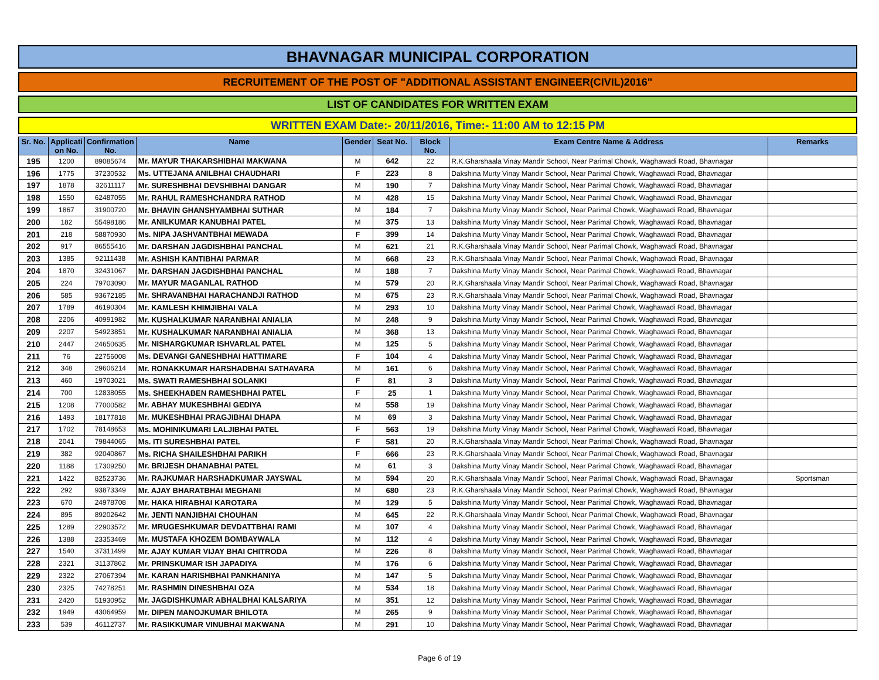BHAVNAGAR MUNICIPAL CORPORATION
RECRUITEMENT OF THE POST OF "ADDITIONAL ASSISTANT ENGINEER(CIVIL)2016"
LIST OF CANDIDATES FOR WRITTEN EXAM
WRITTEN EXAM Date:- 20/11/2016, Time:- 11:00 AM to 12:15 PM
| Sr. No. | Applicati on No. | Confirmation No. | Name | Gender | Seat No. | Block No. | Exam Centre Name & Address | Remarks |
| --- | --- | --- | --- | --- | --- | --- | --- | --- |
| 195 | 1200 | 89085674 | Mr. MAYUR THAKARSHIBHAI MAKWANA | M | 642 | 22 | R.K.Gharshaala Vinay Mandir School, Near Parimal Chowk, Waghawadi Road, Bhavnagar | |
| 196 | 1775 | 37230532 | Ms. UTTEJANA ANILBHAI CHAUDHARI | F | 223 | 8 | Dakshina Murty Vinay Mandir School, Near Parimal Chowk, Waghawadi Road, Bhavnagar | |
| 197 | 1878 | 32611117 | Mr. SURESHBHAI DEVSHIBHAI DANGAR | M | 190 | 7 | Dakshina Murty Vinay Mandir School, Near Parimal Chowk, Waghawadi Road, Bhavnagar | |
| 198 | 1550 | 62487055 | Mr. RAHUL RAMESHCHANDRA RATHOD | M | 428 | 15 | Dakshina Murty Vinay Mandir School, Near Parimal Chowk, Waghawadi Road, Bhavnagar | |
| 199 | 1867 | 31900720 | Mr. BHAVIN GHANSHYAMBHAI SUTHAR | M | 184 | 7 | Dakshina Murty Vinay Mandir School, Near Parimal Chowk, Waghawadi Road, Bhavnagar | |
| 200 | 182 | 55498186 | Mr. ANILKUMAR KANUBHAI PATEL | M | 375 | 13 | Dakshina Murty Vinay Mandir School, Near Parimal Chowk, Waghawadi Road, Bhavnagar | |
| 201 | 218 | 58870930 | Ms. NIPA JASHVANTBHAI MEWADA | F | 399 | 14 | Dakshina Murty Vinay Mandir School, Near Parimal Chowk, Waghawadi Road, Bhavnagar | |
| 202 | 917 | 86555416 | Mr. DARSHAN JAGDISHBHAI PANCHAL | M | 621 | 21 | R.K.Gharshaala Vinay Mandir School, Near Parimal Chowk, Waghawadi Road, Bhavnagar | |
| 203 | 1385 | 92111438 | Mr. ASHISH KANTIBHAI PARMAR | M | 668 | 23 | R.K.Gharshaala Vinay Mandir School, Near Parimal Chowk, Waghawadi Road, Bhavnagar | |
| 204 | 1870 | 32431067 | Mr. DARSHAN JAGDISHBHAI PANCHAL | M | 188 | 7 | Dakshina Murty Vinay Mandir School, Near Parimal Chowk, Waghawadi Road, Bhavnagar | |
| 205 | 224 | 79703090 | Mr. MAYUR MAGANLAL RATHOD | M | 579 | 20 | R.K.Gharshaala Vinay Mandir School, Near Parimal Chowk, Waghawadi Road, Bhavnagar | |
| 206 | 585 | 93672185 | Mr. SHRAVANBHAI HARACHANDJI RATHOD | M | 675 | 23 | R.K.Gharshaala Vinay Mandir School, Near Parimal Chowk, Waghawadi Road, Bhavnagar | |
| 207 | 1789 | 46190304 | Mr. KAMLESH KHIMJIBHAI VALA | M | 293 | 10 | Dakshina Murty Vinay Mandir School, Near Parimal Chowk, Waghawadi Road, Bhavnagar | |
| 208 | 2206 | 40991982 | Mr. KUSHALKUMAR NARANBHAI ANIALIA | M | 248 | 9 | Dakshina Murty Vinay Mandir School, Near Parimal Chowk, Waghawadi Road, Bhavnagar | |
| 209 | 2207 | 54923851 | Mr. KUSHALKUMAR NARANBHAI ANIALIA | M | 368 | 13 | Dakshina Murty Vinay Mandir School, Near Parimal Chowk, Waghawadi Road, Bhavnagar | |
| 210 | 2447 | 24650635 | Mr. NISHARGKUMAR ISHVARLAL PATEL | M | 125 | 5 | Dakshina Murty Vinay Mandir School, Near Parimal Chowk, Waghawadi Road, Bhavnagar | |
| 211 | 76 | 22756008 | Ms. DEVANGI GANESHBHAI HATTIMARE | F | 104 | 4 | Dakshina Murty Vinay Mandir School, Near Parimal Chowk, Waghawadi Road, Bhavnagar | |
| 212 | 348 | 29606214 | Mr. RONAKKUMAR HARSHADBHAI SATHAVARA | M | 161 | 6 | Dakshina Murty Vinay Mandir School, Near Parimal Chowk, Waghawadi Road, Bhavnagar | |
| 213 | 460 | 19703021 | Ms. SWATI RAMESHBHAI SOLANKI | F | 81 | 3 | Dakshina Murty Vinay Mandir School, Near Parimal Chowk, Waghawadi Road, Bhavnagar | |
| 214 | 700 | 12838055 | Ms. SHEEKHABEN RAMESHBHAI PATEL | F | 25 | 1 | Dakshina Murty Vinay Mandir School, Near Parimal Chowk, Waghawadi Road, Bhavnagar | |
| 215 | 1208 | 77000582 | Mr. ABHAY MUKESHBHAI GEDIYA | M | 558 | 19 | Dakshina Murty Vinay Mandir School, Near Parimal Chowk, Waghawadi Road, Bhavnagar | |
| 216 | 1493 | 18177818 | Mr. MUKESHBHAI PRAGJIBHAI DHAPA | M | 69 | 3 | Dakshina Murty Vinay Mandir School, Near Parimal Chowk, Waghawadi Road, Bhavnagar | |
| 217 | 1702 | 78148653 | Ms. MOHINIKUMARI LALJIBHAI PATEL | F | 563 | 19 | Dakshina Murty Vinay Mandir School, Near Parimal Chowk, Waghawadi Road, Bhavnagar | |
| 218 | 2041 | 79844065 | Ms. ITI SURESHBHAI PATEL | F | 581 | 20 | R.K.Gharshaala Vinay Mandir School, Near Parimal Chowk, Waghawadi Road, Bhavnagar | |
| 219 | 382 | 92040867 | Ms. RICHA SHAILESHBHAI PARIKH | F | 666 | 23 | R.K.Gharshaala Vinay Mandir School, Near Parimal Chowk, Waghawadi Road, Bhavnagar | |
| 220 | 1188 | 17309250 | Mr. BRIJESH DHANABHAI PATEL | M | 61 | 3 | Dakshina Murty Vinay Mandir School, Near Parimal Chowk, Waghawadi Road, Bhavnagar | |
| 221 | 1422 | 82523736 | Mr. RAJKUMAR HARSHADKUMAR JAYSWAL | M | 594 | 20 | R.K.Gharshaala Vinay Mandir School, Near Parimal Chowk, Waghawadi Road, Bhavnagar | Sportsman |
| 222 | 292 | 93873349 | Mr. AJAY BHARATBHAI MEGHANI | M | 680 | 23 | R.K.Gharshaala Vinay Mandir School, Near Parimal Chowk, Waghawadi Road, Bhavnagar | |
| 223 | 670 | 24978708 | Mr. HAKA HIRABHAI KAROTARA | M | 129 | 5 | Dakshina Murty Vinay Mandir School, Near Parimal Chowk, Waghawadi Road, Bhavnagar | |
| 224 | 895 | 89202642 | Mr. JENTI NANJIBHAI CHOUHAN | M | 645 | 22 | R.K.Gharshaala Vinay Mandir School, Near Parimal Chowk, Waghawadi Road, Bhavnagar | |
| 225 | 1289 | 22903572 | Mr. MRUGESHKUMAR DEVDATTBHAI RAMI | M | 107 | 4 | Dakshina Murty Vinay Mandir School, Near Parimal Chowk, Waghawadi Road, Bhavnagar | |
| 226 | 1388 | 23353469 | Mr. MUSTAFA KHOZEM BOMBAYWALA | M | 112 | 4 | Dakshina Murty Vinay Mandir School, Near Parimal Chowk, Waghawadi Road, Bhavnagar | |
| 227 | 1540 | 37311499 | Mr. AJAY KUMAR VIJAY BHAI CHITRODA | M | 226 | 8 | Dakshina Murty Vinay Mandir School, Near Parimal Chowk, Waghawadi Road, Bhavnagar | |
| 228 | 2321 | 31137862 | Mr. PRINSKUMAR ISH JAPADIYA | M | 176 | 6 | Dakshina Murty Vinay Mandir School, Near Parimal Chowk, Waghawadi Road, Bhavnagar | |
| 229 | 2322 | 27067394 | Mr. KARAN HARISHBHAI PANKHANIYA | M | 147 | 5 | Dakshina Murty Vinay Mandir School, Near Parimal Chowk, Waghawadi Road, Bhavnagar | |
| 230 | 2325 | 74278251 | Mr. RASHMIN DINESHBHAI OZA | M | 534 | 18 | Dakshina Murty Vinay Mandir School, Near Parimal Chowk, Waghawadi Road, Bhavnagar | |
| 231 | 2420 | 51930952 | Mr. JAGDISHKUMAR ABHALBHAI KALSARIYA | M | 351 | 12 | Dakshina Murty Vinay Mandir School, Near Parimal Chowk, Waghawadi Road, Bhavnagar | |
| 232 | 1949 | 43064959 | Mr. DIPEN MANOJKUMAR BHILOTA | M | 265 | 9 | Dakshina Murty Vinay Mandir School, Near Parimal Chowk, Waghawadi Road, Bhavnagar | |
| 233 | 539 | 46112737 | Mr. RASIKKUMAR VINUBHAI MAKWANA | M | 291 | 10 | Dakshina Murty Vinay Mandir School, Near Parimal Chowk, Waghawadi Road, Bhavnagar | |
Page 6 of 19